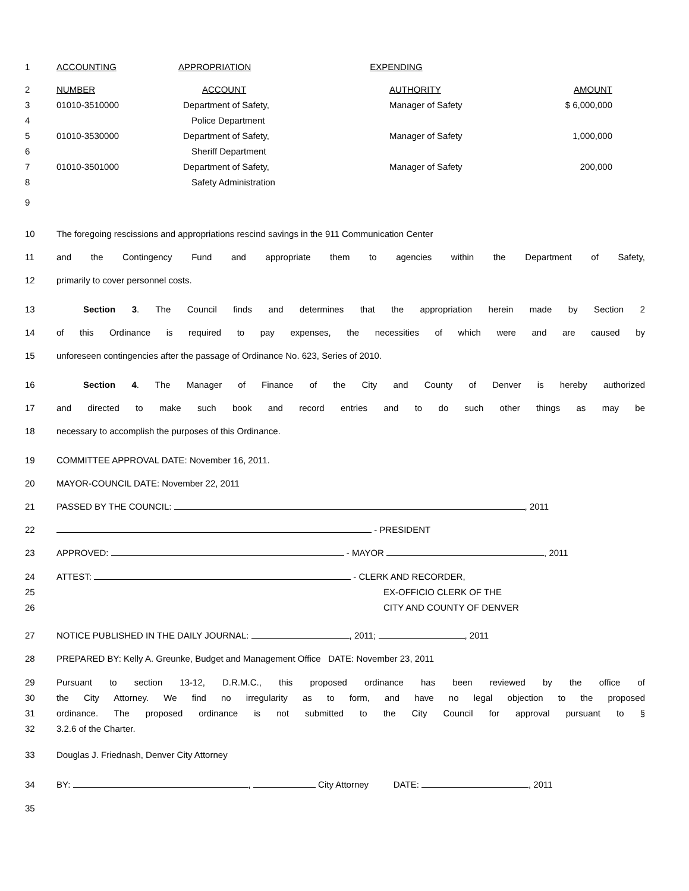| 1 | ACCOUNTING | APPROPRIATION EXPENDING | | |
| 2 | NUMBER | ACCOUNT | AUTHORITY | AMOUNT |
| 3 | 01010-3510000 | Department of Safety, | Manager of Safety | $ 6,000,000 |
| 4 | | Police Department | | |
| 5 | 01010-3530000 | Department of Safety, | Manager of Safety | 1,000,000 |
| 6 | | Sheriff Department | | |
| 7 | 01010-3501000 | Department of Safety, | Manager of Safety | 200,000 |
| 8 | | Safety Administration | | |
| 9 | | | | |
10 The foregoing rescissions and appropriations rescind savings in the 911 Communication Center
11 and the Contingency Fund and appropriate them to agencies within the Department of Safety,
12 primarily to cover personnel costs.
13 Section 3. The Council finds and determines that the appropriation herein made by Section 2
14 of this Ordinance is required to pay expenses, the necessities of which were and are caused by
15 unforeseen contingencies after the passage of Ordinance No. 623, Series of 2010.
16 Section 4. The Manager of Finance of the City and County of Denver is hereby authorized
17 and directed to make such book and record entries and to do such other things as may be
18 necessary to accomplish the purposes of this Ordinance.
19 COMMITTEE APPROVAL DATE: November 16, 2011.
20 MAYOR-COUNCIL DATE: November 22, 2011
21 PASSED BY THE COUNCIL: , 2011
22 - PRESIDENT
23 APPROVED: - MAYOR , 2011
24 ATTEST: - CLERK AND RECORDER,
25 EX-OFFICIO CLERK OF THE
26 CITY AND COUNTY OF DENVER
27 NOTICE PUBLISHED IN THE DAILY JOURNAL: , 2011; , 2011
28 PREPARED BY: Kelly A. Greunke, Budget and Management Office DATE: November 23, 2011
29 Pursuant to section 13-12, D.R.M.C., this proposed ordinance has been reviewed by the office of
30 the City Attorney. We find no irregularity as to form, and have no legal objection to the proposed
31 ordinance. The proposed ordinance is not submitted to the City Council for approval pursuant to §
32 3.2.6 of the Charter.
33 Douglas J. Friednash, Denver City Attorney
34 BY: , City Attorney DATE: , 2011
35